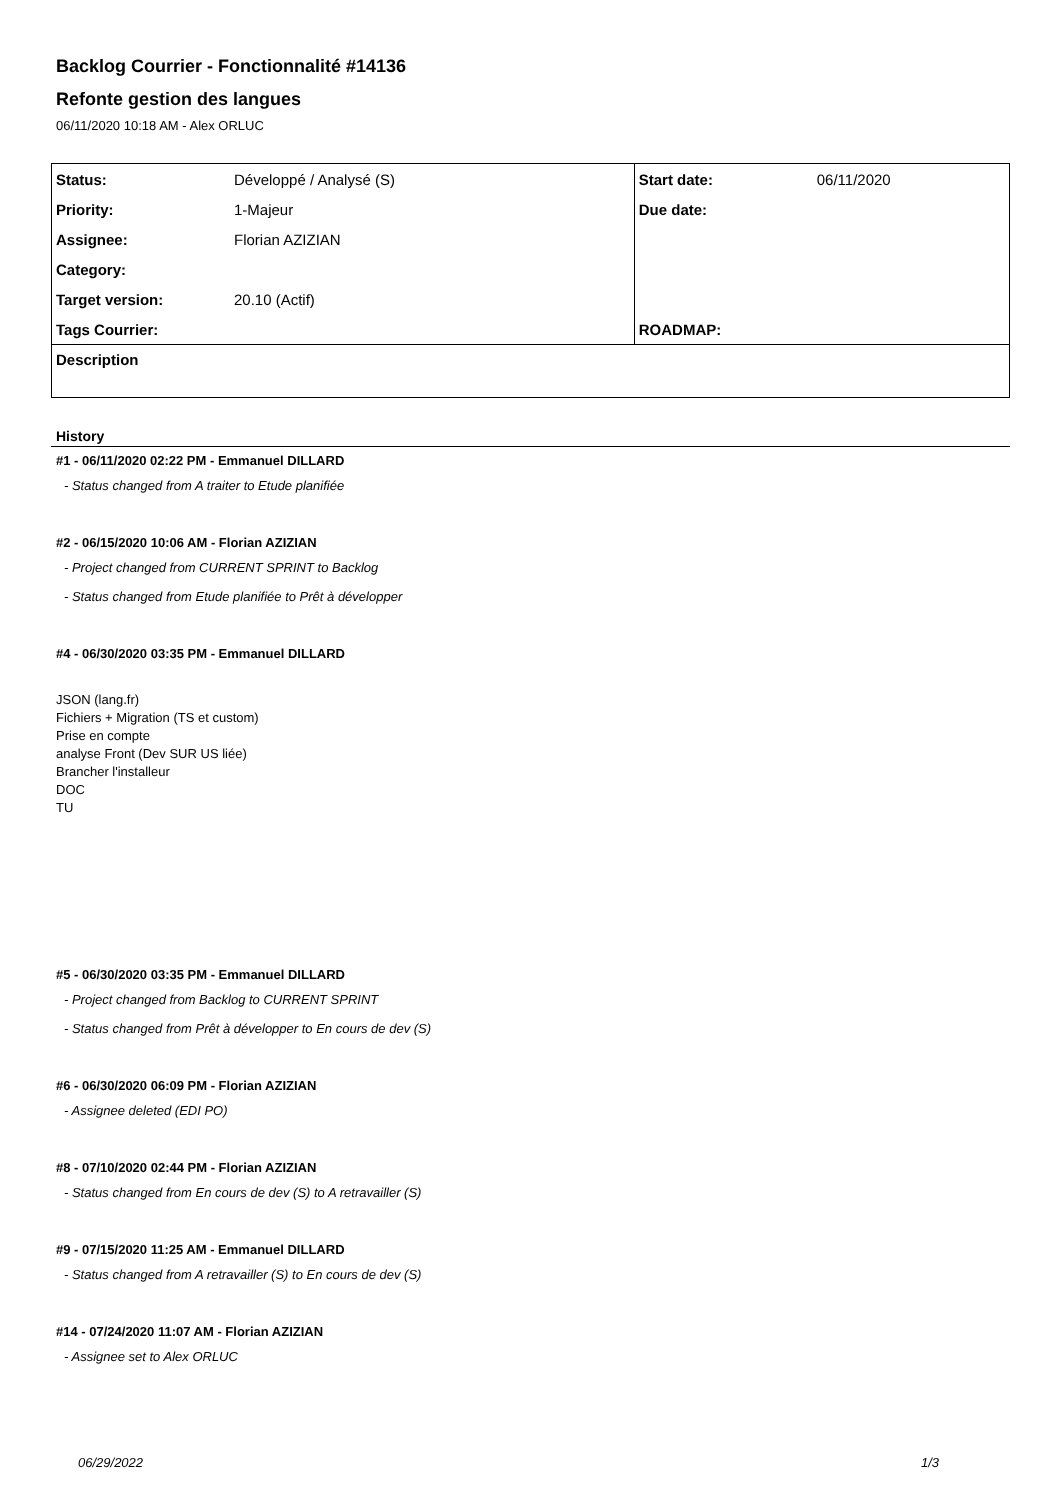Backlog Courrier - Fonctionnalité #14136
Refonte gestion des langues
06/11/2020 10:18 AM - Alex ORLUC
| Status: | Développé / Analysé (S) | Start date: | 06/11/2020 |
| Priority: | 1-Majeur | Due date: | |
| Assignee: | Florian AZIZIAN | | |
| Category: | | | |
| Target version: | 20.10 (Actif) | | |
| Tags Courrier: | | ROADMAP: | |
| Description | | | |
History
#1 - 06/11/2020 02:22 PM - Emmanuel DILLARD
- Status changed from A traiter to Etude planifiée
#2 - 06/15/2020 10:06 AM - Florian AZIZIAN
- Project changed from CURRENT SPRINT to Backlog
- Status changed from Etude planifiée to Prêt à développer
#4 - 06/30/2020 03:35 PM - Emmanuel DILLARD
JSON (lang.fr)
Fichiers + Migration (TS et custom)
Prise en compte
analyse Front (Dev SUR US liée)
Brancher l'installeur
DOC
TU
#5 - 06/30/2020 03:35 PM - Emmanuel DILLARD
- Project changed from Backlog to CURRENT SPRINT
- Status changed from Prêt à développer to En cours de dev (S)
#6 - 06/30/2020 06:09 PM - Florian AZIZIAN
- Assignee deleted (EDI PO)
#8 - 07/10/2020 02:44 PM - Florian AZIZIAN
- Status changed from En cours de dev (S) to A retravailler (S)
#9 - 07/15/2020 11:25 AM - Emmanuel DILLARD
- Status changed from A retravailler (S) to En cours de dev (S)
#14 - 07/24/2020 11:07 AM - Florian AZIZIAN
- Assignee set to Alex ORLUC
06/29/2022 1/3